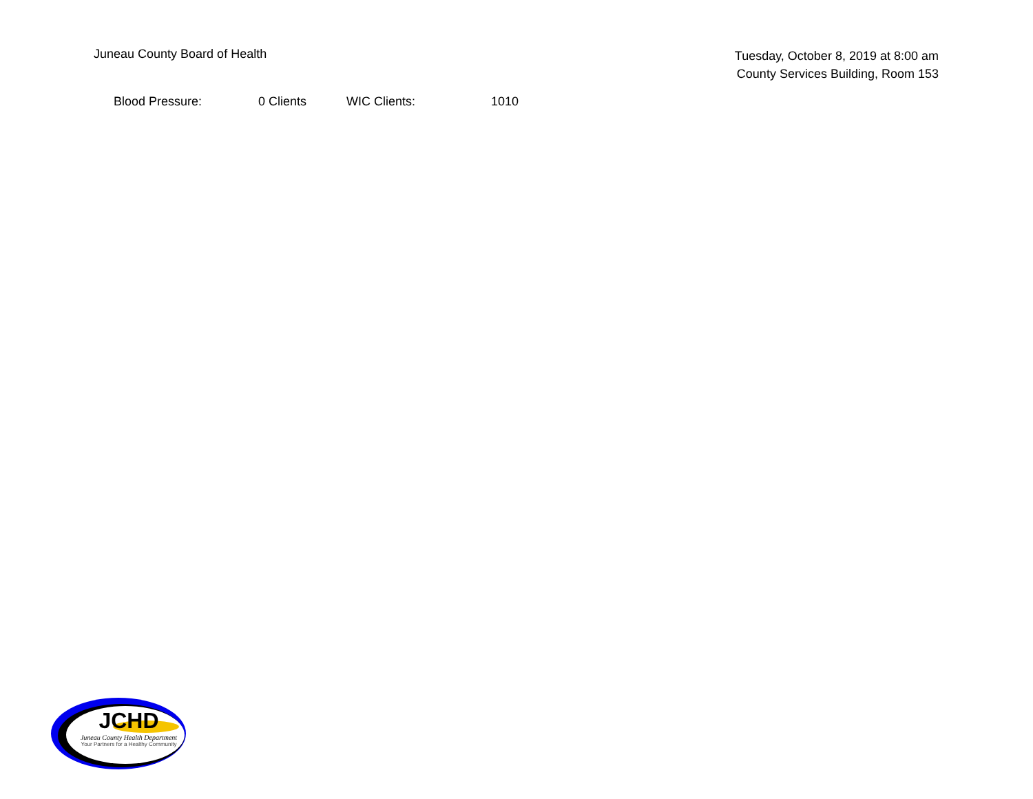Juneau County Board of Health
Tuesday, October 8, 2019 at 8:00 am
County Services Building, Room 153
| Blood Pressure: | 0 Clients | WIC Clients: | 1010 |
JCHD
Juneau County Health Department
Your Partners for a Healthy Community